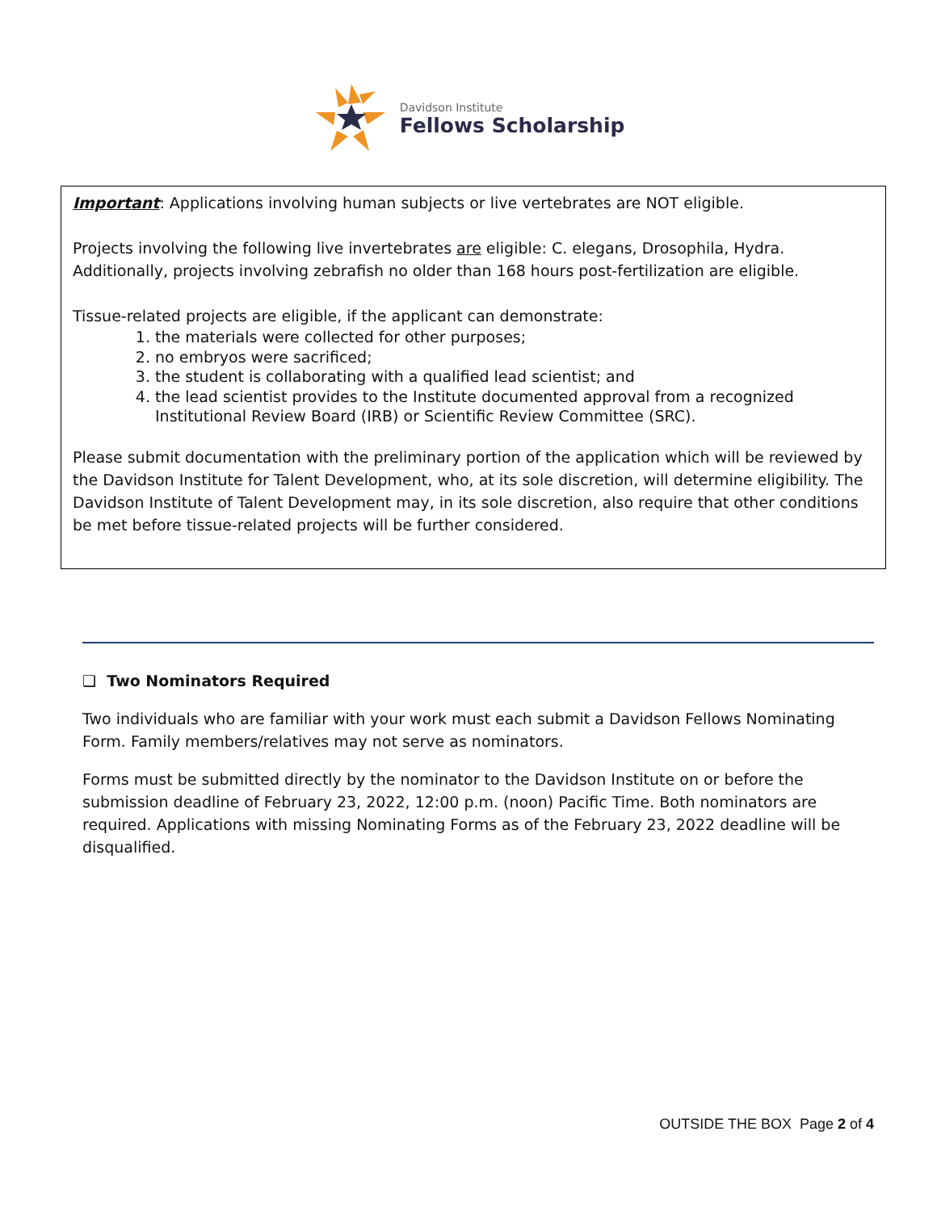Davidson Institute
Fellows Scholarship
Important: Applications involving human subjects or live vertebrates are NOT eligible.
Projects involving the following live invertebrates are eligible: C. elegans, Drosophila, Hydra. Additionally, projects involving zebrafish no older than 168 hours post-fertilization are eligible.
Tissue-related projects are eligible, if the applicant can demonstrate:
1. the materials were collected for other purposes;
2. no embryos were sacrificed;
3. the student is collaborating with a qualified lead scientist; and
4. the lead scientist provides to the Institute documented approval from a recognized Institutional Review Board (IRB) or Scientific Review Committee (SRC).
Please submit documentation with the preliminary portion of the application which will be reviewed by the Davidson Institute for Talent Development, who, at its sole discretion, will determine eligibility. The Davidson Institute of Talent Development may, in its sole discretion, also require that other conditions be met before tissue-related projects will be further considered.
❑ Two Nominators Required
Two individuals who are familiar with your work must each submit a Davidson Fellows Nominating Form. Family members/relatives may not serve as nominators.
Forms must be submitted directly by the nominator to the Davidson Institute on or before the submission deadline of February 23, 2022, 12:00 p.m. (noon) Pacific Time. Both nominators are required. Applications with missing Nominating Forms as of the February 23, 2022 deadline will be disqualified.
OUTSIDE THE BOX Page 2 of 4